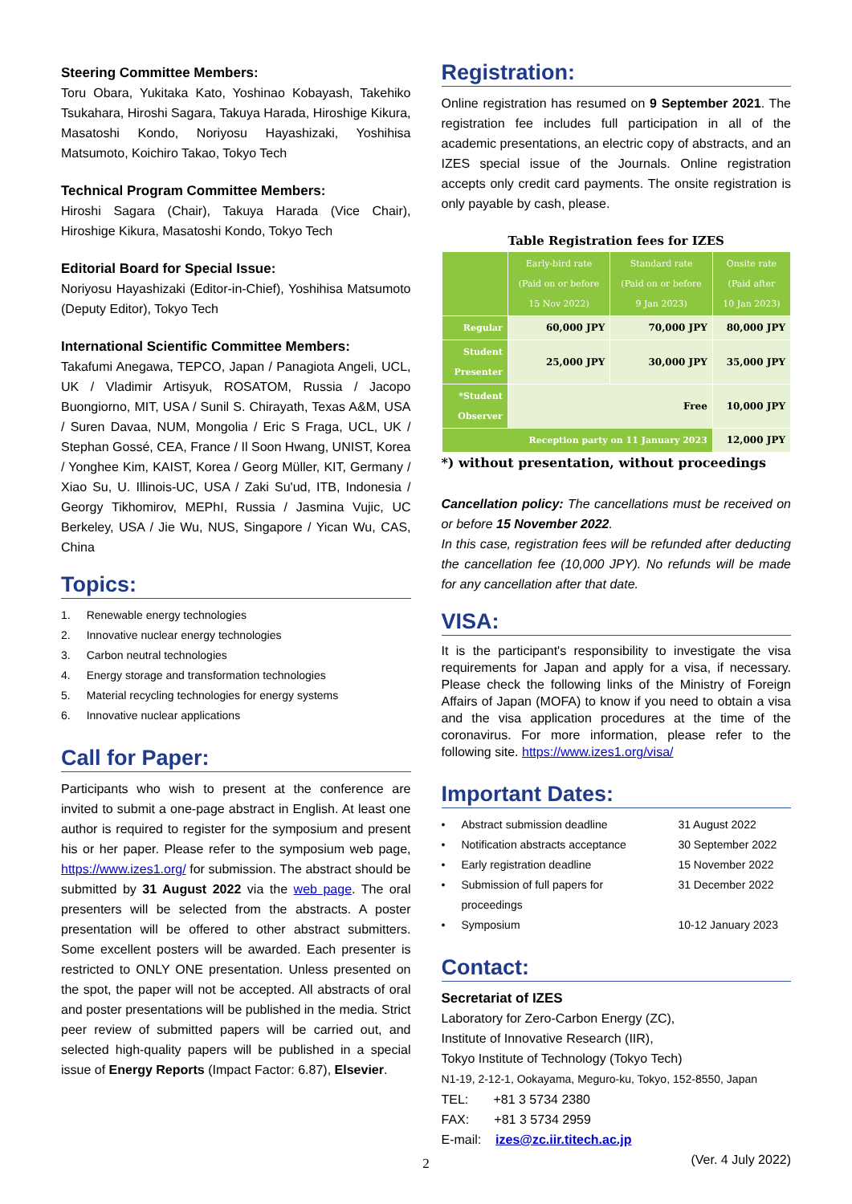Steering Committee Members:
Toru Obara, Yukitaka Kato, Yoshinao Kobayash, Takehiko Tsukahara, Hiroshi Sagara, Takuya Harada, Hiroshige Kikura, Masatoshi Kondo, Noriyosu Hayashizaki, Yoshihisa Matsumoto, Koichiro Takao, Tokyo Tech
Technical Program Committee Members:
Hiroshi Sagara (Chair), Takuya Harada (Vice Chair), Hiroshige Kikura, Masatoshi Kondo, Tokyo Tech
Editorial Board for Special Issue:
Noriyosu Hayashizaki (Editor-in-Chief), Yoshihisa Matsumoto (Deputy Editor), Tokyo Tech
International Scientific Committee Members:
Takafumi Anegawa, TEPCO, Japan / Panagiota Angeli, UCL, UK / Vladimir Artisyuk, ROSATOM, Russia / Jacopo Buongiorno, MIT, USA / Sunil S. Chirayath, Texas A&M, USA / Suren Davaa, NUM, Mongolia / Eric S Fraga, UCL, UK / Stephan Gossé, CEA, France / Il Soon Hwang, UNIST, Korea / Yonghee Kim, KAIST, Korea / Georg Müller, KIT, Germany / Xiao Su, U. Illinois-UC, USA / Zaki Su'ud, ITB, Indonesia / Georgy Tikhomirov, MEPhI, Russia / Jasmina Vujic, UC Berkeley, USA / Jie Wu, NUS, Singapore / Yican Wu, CAS, China
Topics:
1. Renewable energy technologies
2. Innovative nuclear energy technologies
3. Carbon neutral technologies
4. Energy storage and transformation technologies
5. Material recycling technologies for energy systems
6. Innovative nuclear applications
Call for Paper:
Participants who wish to present at the conference are invited to submit a one-page abstract in English. At least one author is required to register for the symposium and present his or her paper. Please refer to the symposium web page, https://www.izes1.org/ for submission. The abstract should be submitted by 31 August 2022 via the web page. The oral presenters will be selected from the abstracts. A poster presentation will be offered to other abstract submitters. Some excellent posters will be awarded. Each presenter is restricted to ONLY ONE presentation. Unless presented on the spot, the paper will not be accepted. All abstracts of oral and poster presentations will be published in the media. Strict peer review of submitted papers will be carried out, and selected high-quality papers will be published in a special issue of Energy Reports (Impact Factor: 6.87), Elsevier.
Registration:
Online registration has resumed on 9 September 2021. The registration fee includes full participation in all of the academic presentations, an electric copy of abstracts, and an IZES special issue of the Journals. Online registration accepts only credit card payments. The onsite registration is only payable by cash, please.
Table Registration fees for IZES
| | Early-bird rate (Paid on or before 15 Nov 2022) | Standard rate (Paid on or before 9 Jan 2023) | Onsite rate (Paid after 10 Jan 2023) |
| --- | --- | --- | --- |
| Regular | 60,000 JPY | 70,000 JPY | 80,000 JPY |
| Student Presenter | 25,000 JPY | 30,000 JPY | 35,000 JPY |
| *Student Observer | Free | | 10,000 JPY |
| Reception party on 11 January 2023 | | | 12,000 JPY |
*) without presentation, without proceedings
Cancellation policy: The cancellations must be received on or before 15 November 2022.
In this case, registration fees will be refunded after deducting the cancellation fee (10,000 JPY). No refunds will be made for any cancellation after that date.
VISA:
It is the participant's responsibility to investigate the visa requirements for Japan and apply for a visa, if necessary. Please check the following links of the Ministry of Foreign Affairs of Japan (MOFA) to know if you need to obtain a visa and the visa application procedures at the time of the coronavirus. For more information, please refer to the following site. https://www.izes1.org/visa/
Important Dates:
• Abstract submission deadline 31 August 2022
• Notification abstracts acceptance 30 September 2022
• Early registration deadline 15 November 2022
• Submission of full papers for proceedings 31 December 2022
• Symposium 10-12 January 2023
Contact:
Secretariat of IZES
Laboratory for Zero-Carbon Energy (ZC),
Institute of Innovative Research (IIR),
Tokyo Institute of Technology (Tokyo Tech)
N1-19, 2-12-1, Ookayama, Meguro-ku, Tokyo, 152-8550, Japan
TEL: +81 3 5734 2380
FAX: +81 3 5734 2959
E-mail: izes@zc.iir.titech.ac.jp
(Ver. 4 July 2022)
2